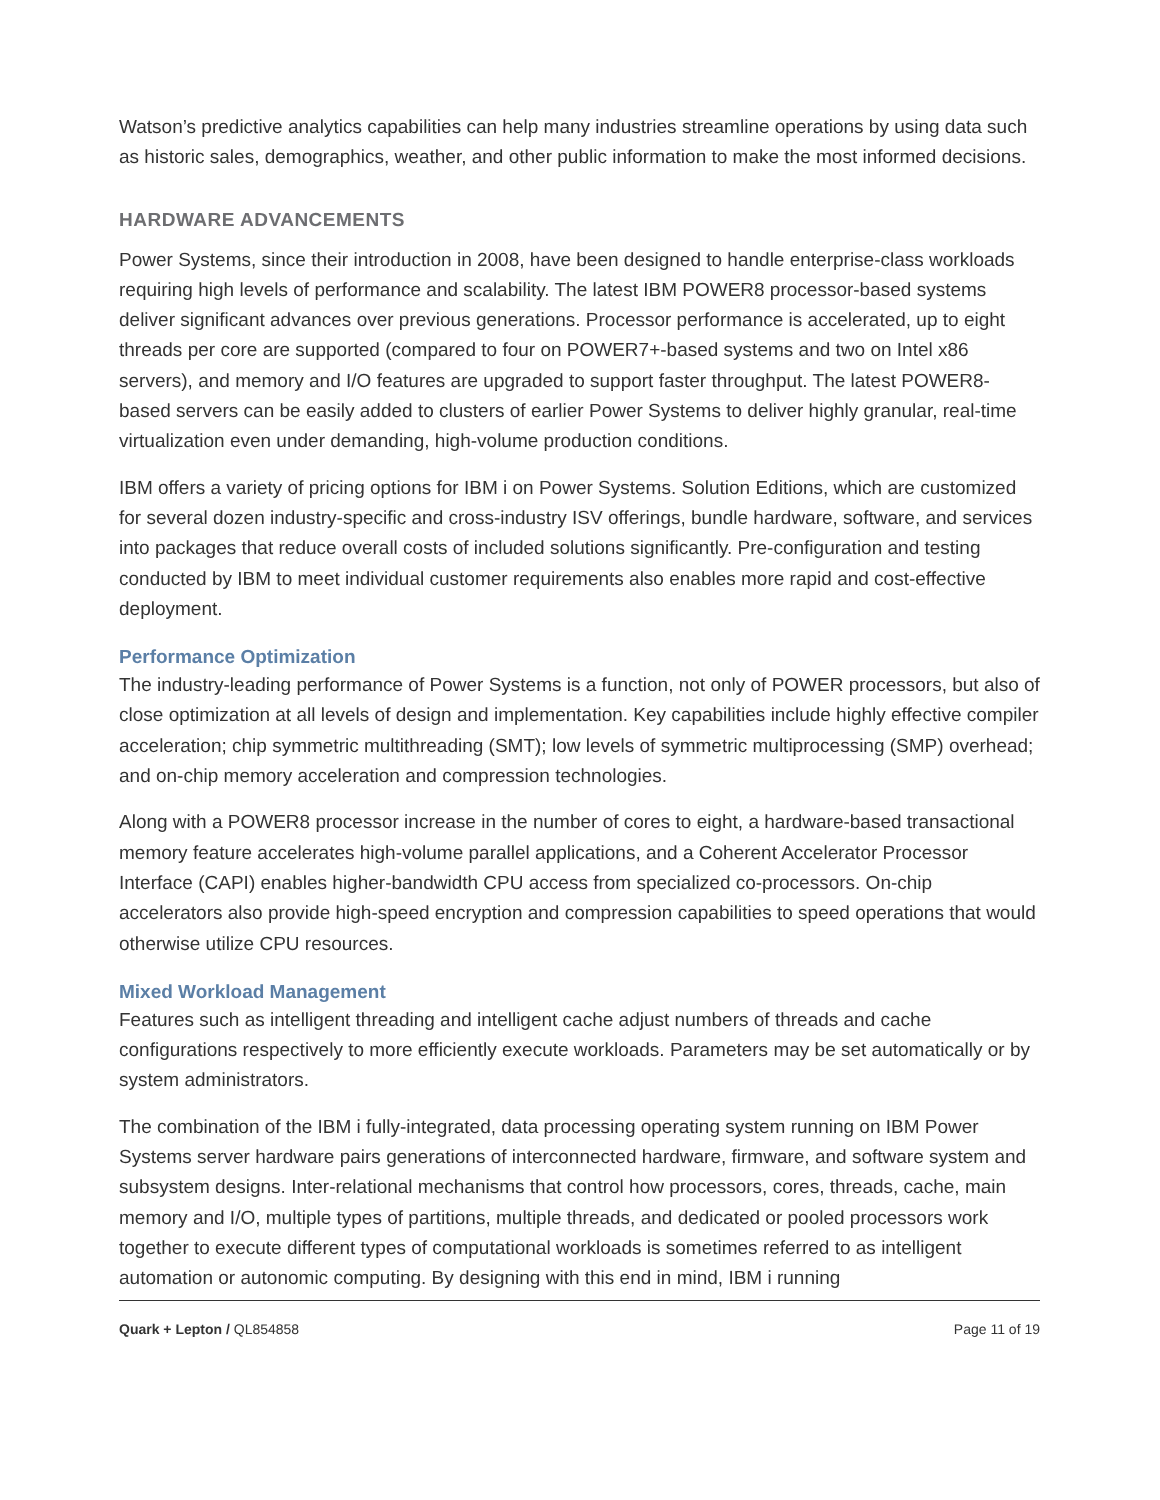Watson’s predictive analytics capabilities can help many industries streamline operations by using data such as historic sales, demographics, weather, and other public information to make the most informed decisions.
HARDWARE ADVANCEMENTS
Power Systems, since their introduction in 2008, have been designed to handle enterprise-class workloads requiring high levels of performance and scalability. The latest IBM POWER8 processor-based systems deliver significant advances over previous generations. Processor performance is accelerated, up to eight threads per core are supported (compared to four on POWER7+-based systems and two on Intel x86 servers), and memory and I/O features are upgraded to support faster throughput. The latest POWER8-based servers can be easily added to clusters of earlier Power Systems to deliver highly granular, real-time virtualization even under demanding, high-volume production conditions.
IBM offers a variety of pricing options for IBM i on Power Systems. Solution Editions, which are customized for several dozen industry-specific and cross-industry ISV offerings, bundle hardware, software, and services into packages that reduce overall costs of included solutions significantly. Pre-configuration and testing conducted by IBM to meet individual customer requirements also enables more rapid and cost-effective deployment.
Performance Optimization
The industry-leading performance of Power Systems is a function, not only of POWER processors, but also of close optimization at all levels of design and implementation. Key capabilities include highly effective compiler acceleration; chip symmetric multithreading (SMT); low levels of symmetric multiprocessing (SMP) overhead; and on-chip memory acceleration and compression technologies.
Along with a POWER8 processor increase in the number of cores to eight, a hardware-based transactional memory feature accelerates high-volume parallel applications, and a Coherent Accelerator Processor Interface (CAPI) enables higher-bandwidth CPU access from specialized co-processors. On-chip accelerators also provide high-speed encryption and compression capabilities to speed operations that would otherwise utilize CPU resources.
Mixed Workload Management
Features such as intelligent threading and intelligent cache adjust numbers of threads and cache configurations respectively to more efficiently execute workloads. Parameters may be set automatically or by system administrators.
The combination of the IBM i fully-integrated, data processing operating system running on IBM Power Systems server hardware pairs generations of interconnected hardware, firmware, and software system and subsystem designs. Inter-relational mechanisms that control how processors, cores, threads, cache, main memory and I/O, multiple types of partitions, multiple threads, and dedicated or pooled processors work together to execute different types of computational workloads is sometimes referred to as intelligent automation or autonomic computing. By designing with this end in mind, IBM i running
Quark + Lepton / QL854858 Page 11 of 19